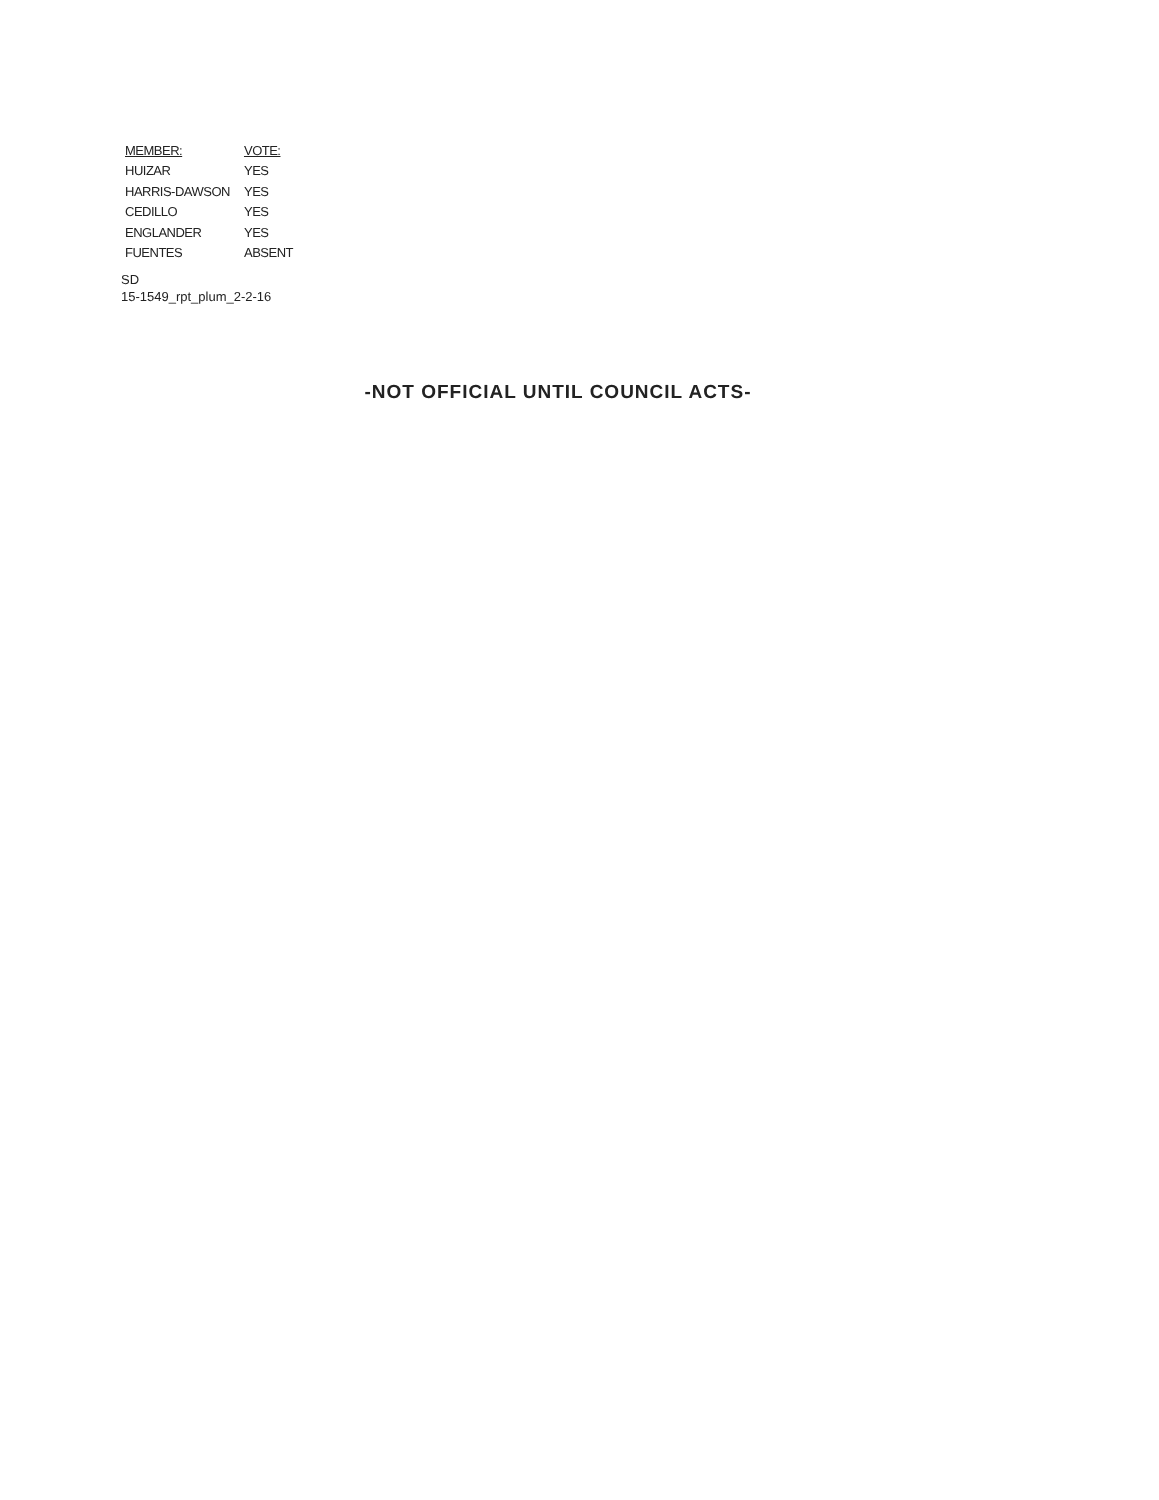| MEMBER: | VOTE: |
| --- | --- |
| HUIZAR | YES |
| HARRIS-DAWSON | YES |
| CEDILLO | YES |
| ENGLANDER | YES |
| FUENTES | ABSENT |
SD
15-1549_rpt_plum_2-2-16
-NOT OFFICIAL UNTIL COUNCIL ACTS-